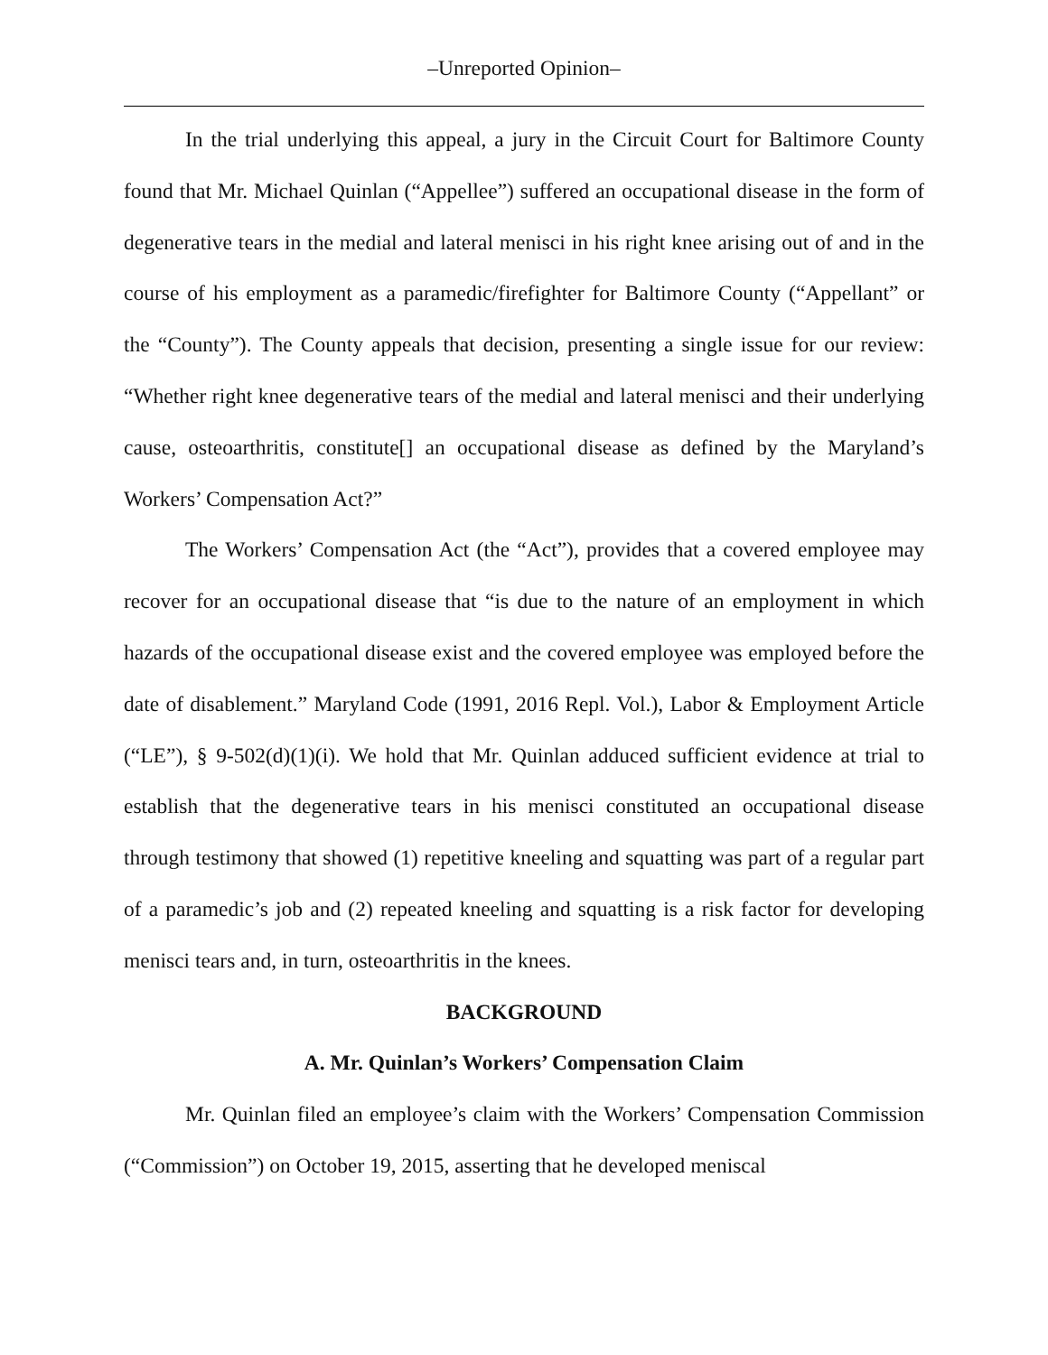–Unreported Opinion–
In the trial underlying this appeal, a jury in the Circuit Court for Baltimore County found that Mr. Michael Quinlan (“Appellee”) suffered an occupational disease in the form of degenerative tears in the medial and lateral menisci in his right knee arising out of and in the course of his employment as a paramedic/firefighter for Baltimore County (“Appellant” or the “County”). The County appeals that decision, presenting a single issue for our review: “Whether right knee degenerative tears of the medial and lateral menisci and their underlying cause, osteoarthritis, constitute[] an occupational disease as defined by the Maryland’s Workers’ Compensation Act?”
The Workers’ Compensation Act (the “Act”), provides that a covered employee may recover for an occupational disease that “is due to the nature of an employment in which hazards of the occupational disease exist and the covered employee was employed before the date of disablement.” Maryland Code (1991, 2016 Repl. Vol.), Labor & Employment Article (“LE”), § 9-502(d)(1)(i). We hold that Mr. Quinlan adduced sufficient evidence at trial to establish that the degenerative tears in his menisci constituted an occupational disease through testimony that showed (1) repetitive kneeling and squatting was part of a regular part of a paramedic’s job and (2) repeated kneeling and squatting is a risk factor for developing menisci tears and, in turn, osteoarthritis in the knees.
BACKGROUND
A. Mr. Quinlan’s Workers’ Compensation Claim
Mr. Quinlan filed an employee’s claim with the Workers’ Compensation Commission (“Commission”) on October 19, 2015, asserting that he developed meniscal